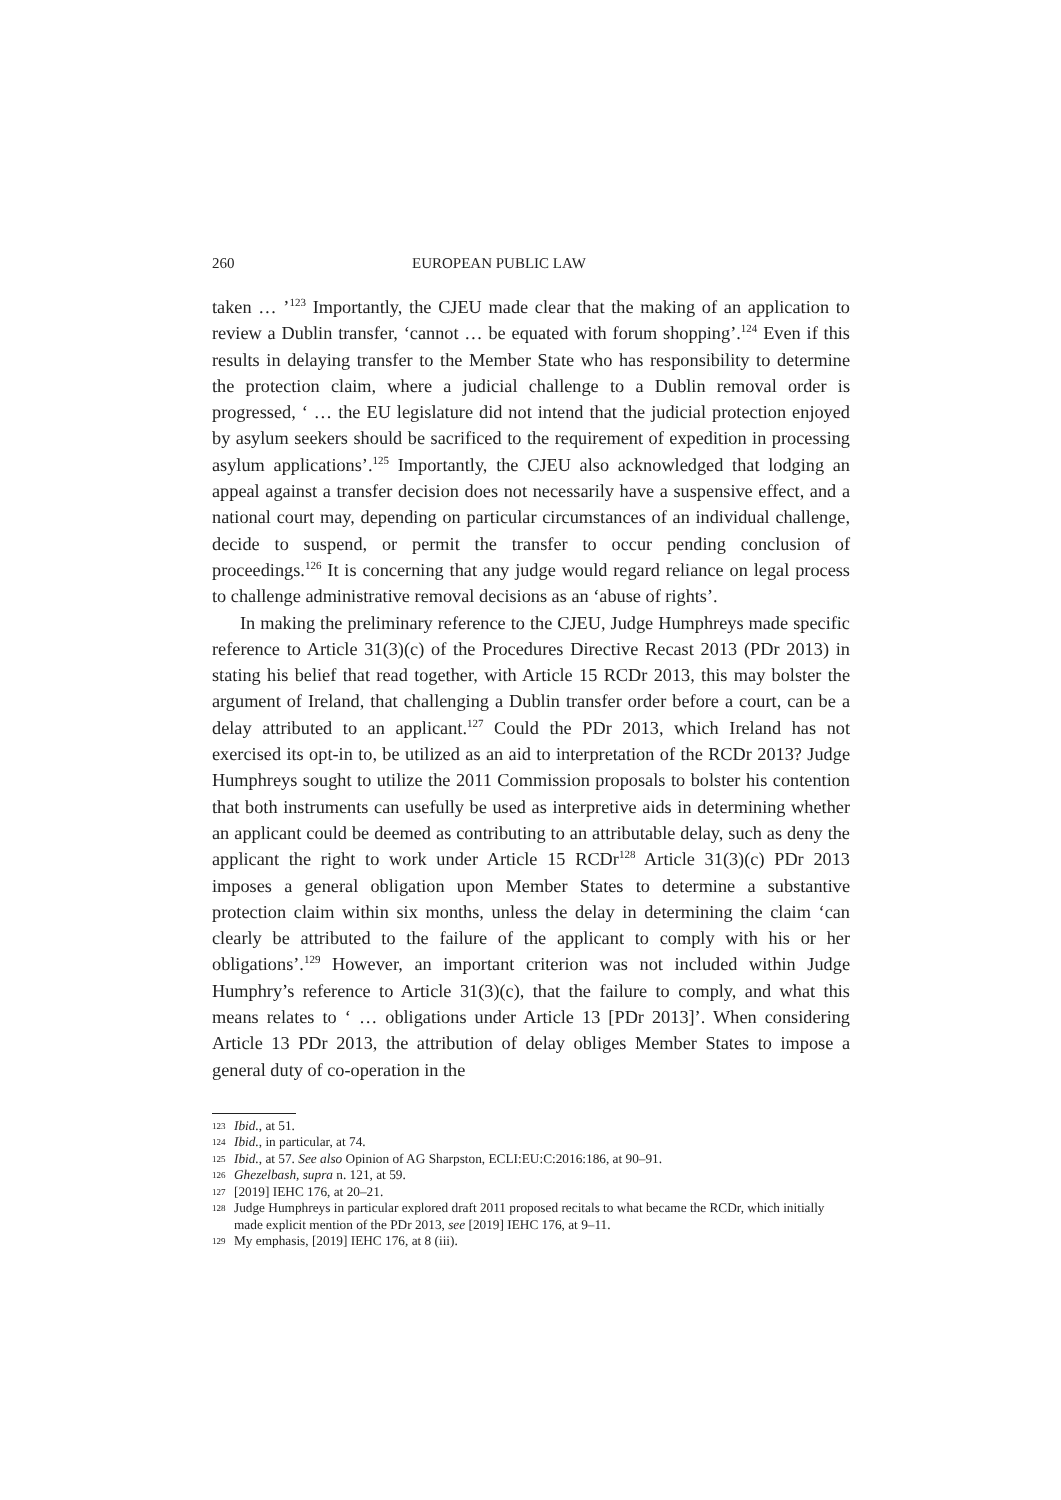260 EUROPEAN PUBLIC LAW
taken … ’<sup>123</sup> Importantly, the CJEU made clear that the making of an application to review a Dublin transfer, ‘cannot … be equated with forum shopping’.<sup>124</sup> Even if this results in delaying transfer to the Member State who has responsibility to determine the protection claim, where a judicial challenge to a Dublin removal order is progressed, ‘ … the EU legislature did not intend that the judicial protection enjoyed by asylum seekers should be sacrificed to the requirement of expedition in processing asylum applications’.<sup>125</sup> Importantly, the CJEU also acknowledged that lodging an appeal against a transfer decision does not necessarily have a suspensive effect, and a national court may, depending on particular circumstances of an individual challenge, decide to suspend, or permit the transfer to occur pending conclusion of proceedings.<sup>126</sup> It is concerning that any judge would regard reliance on legal process to challenge administrative removal decisions as an ‘abuse of rights’.
In making the preliminary reference to the CJEU, Judge Humphreys made specific reference to Article 31(3)(c) of the Procedures Directive Recast 2013 (PDr 2013) in stating his belief that read together, with Article 15 RCDr 2013, this may bolster the argument of Ireland, that challenging a Dublin transfer order before a court, can be a delay attributed to an applicant.<sup>127</sup> Could the PDr 2013, which Ireland has not exercised its opt-in to, be utilized as an aid to interpretation of the RCDr 2013? Judge Humphreys sought to utilize the 2011 Commission proposals to bolster his contention that both instruments can usefully be used as interpretive aids in determining whether an applicant could be deemed as contributing to an attributable delay, such as deny the applicant the right to work under Article 15 RCDr<sup>128</sup> Article 31(3)(c) PDr 2013 imposes a general obligation upon Member States to determine a substantive protection claim within six months, unless the delay in determining the claim ‘can clearly be attributed to the failure of the applicant to comply with his or her obligations’.<sup>129</sup> However, an important criterion was not included within Judge Humphry’s reference to Article 31(3)(c), that the failure to comply, and what this means relates to ‘ … obligations under Article 13 [PDr 2013]’. When considering Article 13 PDr 2013, the attribution of delay obliges Member States to impose a general duty of co-operation in the
123 Ibid., at 51.
124 Ibid., in particular, at 74.
125 Ibid., at 57. See also Opinion of AG Sharpston, ECLI:EU:C:2016:186, at 90–91.
126 Ghezelbash, supra n. 121, at 59.
127 [2019] IEHC 176, at 20–21.
128 Judge Humphreys in particular explored draft 2011 proposed recitals to what became the RCDr, which initially made explicit mention of the PDr 2013, see [2019] IEHC 176, at 9–11.
129 My emphasis, [2019] IEHC 176, at 8 (iii).